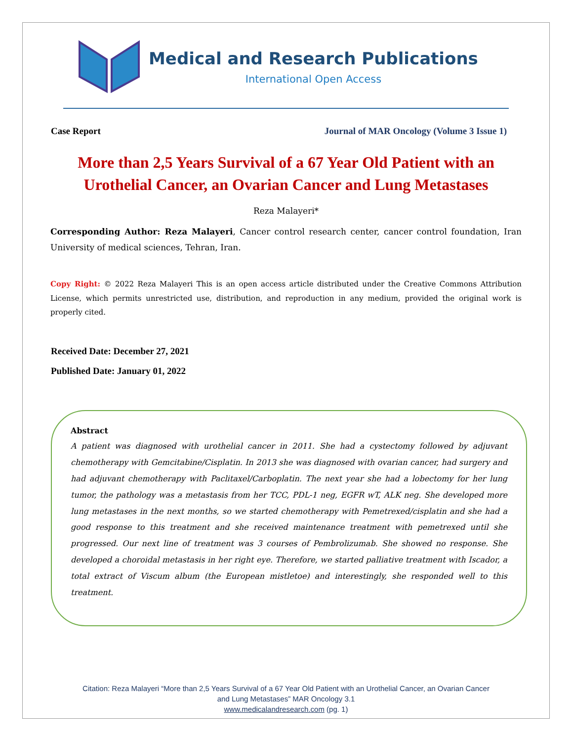Medical and Research Publications
International Open Access
Case Report Journal of MAR Oncology (Volume 3 Issue 1)
More than 2,5 Years Survival of a 67 Year Old Patient with an Urothelial Cancer, an Ovarian Cancer and Lung Metastases
Reza Malayeri*
Corresponding Author: Reza Malayeri, Cancer control research center, cancer control foundation, Iran University of medical sciences, Tehran, Iran.
Copy Right: © 2022 Reza Malayeri This is an open access article distributed under the Creative Commons Attribution License, which permits unrestricted use, distribution, and reproduction in any medium, provided the original work is properly cited.
Received Date: December 27, 2021
Published Date: January 01, 2022
Abstract
A patient was diagnosed with urothelial cancer in 2011. She had a cystectomy followed by adjuvant chemotherapy with Gemcitabine/Cisplatin. In 2013 she was diagnosed with ovarian cancer, had surgery and had adjuvant chemotherapy with Paclitaxel/Carboplatin. The next year she had a lobectomy for her lung tumor, the pathology was a metastasis from her TCC, PDL-1 neg, EGFR wT, ALK neg. She developed more lung metastases in the next months, so we started chemotherapy with Pemetrexed/cisplatin and she had a good response to this treatment and she received maintenance treatment with pemetrexed until she progressed. Our next line of treatment was 3 courses of Pembrolizumab. She showed no response. She developed a choroidal metastasis in her right eye. Therefore, we started palliative treatment with Iscador, a total extract of Viscum album (the European mistletoe) and interestingly, she responded well to this treatment.
Citation: Reza Malayeri “More than 2,5 Years Survival of a 67 Year Old Patient with an Urothelial Cancer, an Ovarian Cancer
and Lung Metastases” MAR Oncology 3.1
www.medicalandresearch.com (pg. 1)